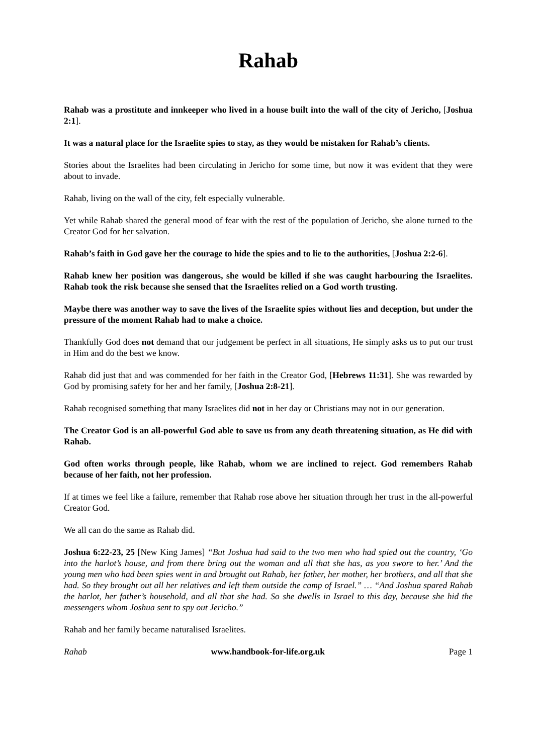Rahab
Rahab was a prostitute and innkeeper who lived in a house built into the wall of the city of Jericho, [Joshua 2:1].
It was a natural place for the Israelite spies to stay, as they would be mistaken for Rahab’s clients.
Stories about the Israelites had been circulating in Jericho for some time, but now it was evident that they were about to invade.
Rahab, living on the wall of the city, felt especially vulnerable.
Yet while Rahab shared the general mood of fear with the rest of the population of Jericho, she alone turned to the Creator God for her salvation.
Rahab’s faith in God gave her the courage to hide the spies and to lie to the authorities, [Joshua 2:2-6].
Rahab knew her position was dangerous, she would be killed if she was caught harbouring the Israelites. Rahab took the risk because she sensed that the Israelites relied on a God worth trusting.
Maybe there was another way to save the lives of the Israelite spies without lies and deception, but under the pressure of the moment Rahab had to make a choice.
Thankfully God does not demand that our judgement be perfect in all situations, He simply asks us to put our trust in Him and do the best we know.
Rahab did just that and was commended for her faith in the Creator God, [Hebrews 11:31]. She was rewarded by God by promising safety for her and her family, [Joshua 2:8-21].
Rahab recognised something that many Israelites did not in her day or Christians may not in our generation.
The Creator God is an all-powerful God able to save us from any death threatening situation, as He did with Rahab.
God often works through people, like Rahab, whom we are inclined to reject. God remembers Rahab because of her faith, not her profession.
If at times we feel like a failure, remember that Rahab rose above her situation through her trust in the all-powerful Creator God.
We all can do the same as Rahab did.
Joshua 6:22-23, 25 [New King James] “But Joshua had said to the two men who had spied out the country, ‘Go into the harlot’s house, and from there bring out the woman and all that she has, as you swore to her.’ And the young men who had been spies went in and brought out Rahab, her father, her mother, her brothers, and all that she had. So they brought out all her relatives and left them outside the camp of Israel.” … “And Joshua spared Rahab the harlot, her father’s household, and all that she had. So she dwells in Israel to this day, because she hid the messengers whom Joshua sent to spy out Jericho.”
Rahab and her family became naturalised Israelites.
Rahab www.handbook-for-life.org.uk Page 1